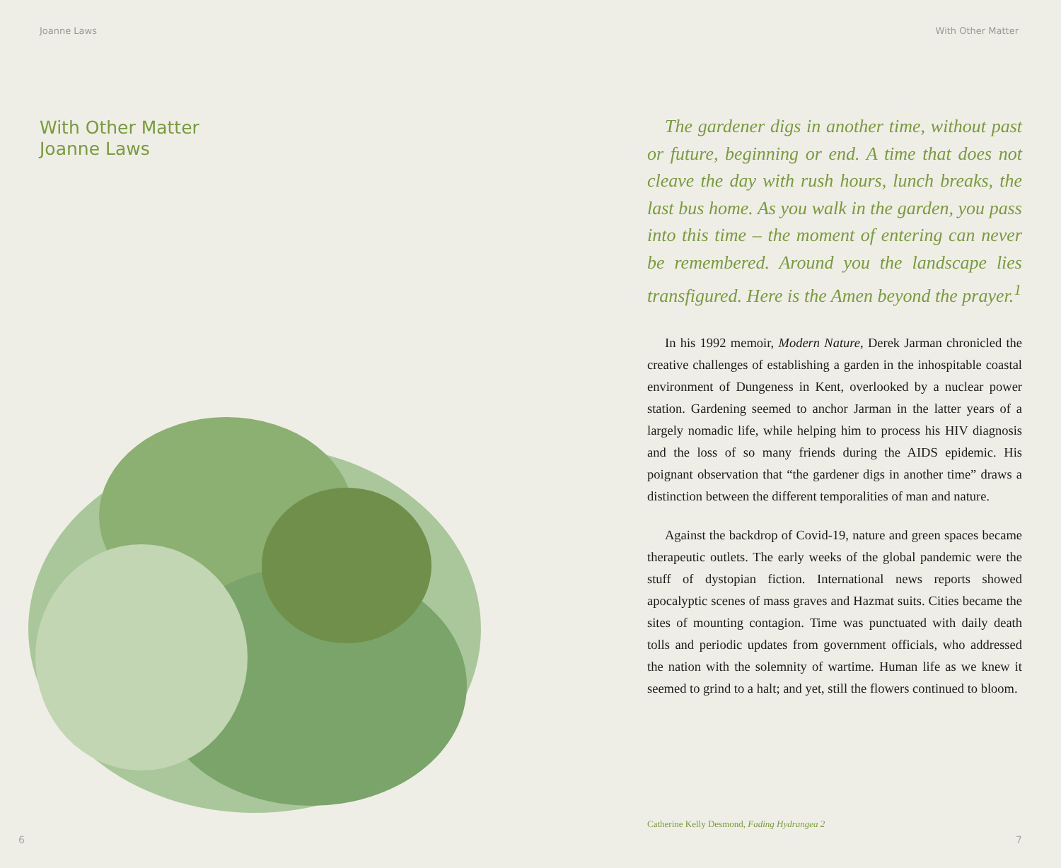Joanne Laws
With Other Matter
Joanne Laws
6
With Other Matter
The gardener digs in another time, without past or future, beginning or end. A time that does not cleave the day with rush hours, lunch breaks, the last bus home. As you walk in the garden, you pass into this time – the moment of entering can never be remembered. Around you the landscape lies transfigured. Here is the Amen beyond the prayer.<sup>1</sup>
In his 1992 memoir, Modern Nature, Derek Jarman chronicled the creative challenges of establishing a garden in the inhospitable coastal environment of Dungeness in Kent, overlooked by a nuclear power station. Gardening seemed to anchor Jarman in the latter years of a largely nomadic life, while helping him to process his HIV diagnosis and the loss of so many friends during the AIDS epidemic. His poignant observation that “the gardener digs in another time” draws a distinction between the different temporalities of man and nature.
Against the backdrop of Covid-19, nature and green spaces became therapeutic outlets. The early weeks of the global pandemic were the stuff of dystopian fiction. International news reports showed apocalyptic scenes of mass graves and Hazmat suits. Cities became the sites of mounting contagion. Time was punctuated with daily death tolls and periodic updates from government officials, who addressed the nation with the solemnity of wartime. Human life as we knew it seemed to grind to a halt; and yet, still the flowers continued to bloom.
Catherine Kelly Desmond, Fading Hydrangea 2
7